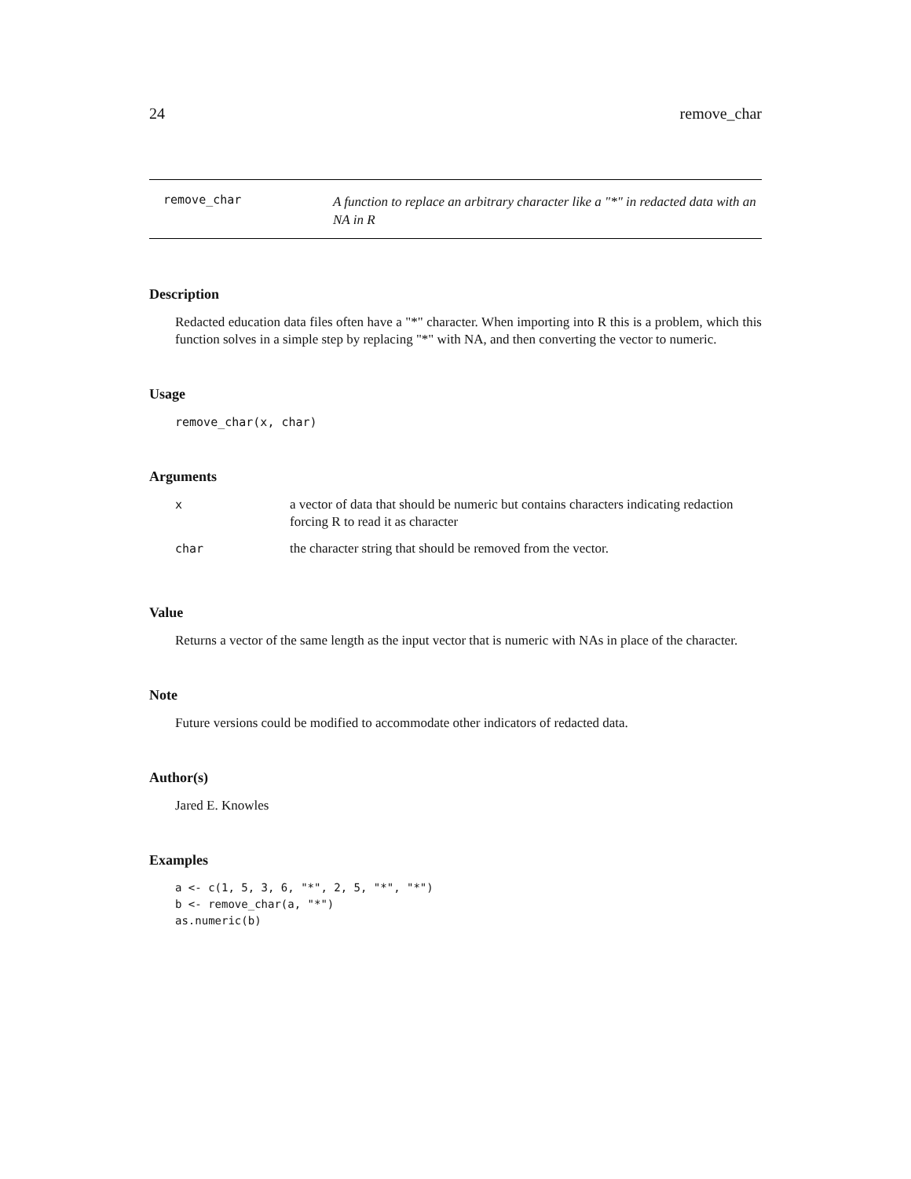24 remove_char
remove_char
A function to replace an arbitrary character like a "*" in redacted data with an NA in R
Description
Redacted education data files often have a "*" character. When importing into R this is a problem, which this function solves in a simple step by replacing "*" with NA, and then converting the vector to numeric.
Usage
remove_char(x, char)
Arguments
| x | a vector of data that should be numeric but contains characters indicating redaction forcing R to read it as character |
| char | the character string that should be removed from the vector. |
Value
Returns a vector of the same length as the input vector that is numeric with NAs in place of the character.
Note
Future versions could be modified to accommodate other indicators of redacted data.
Author(s)
Jared E. Knowles
Examples
a <- c(1, 5, 3, 6, "*", 2, 5, "*", "*")
b <- remove_char(a, "*")
as.numeric(b)